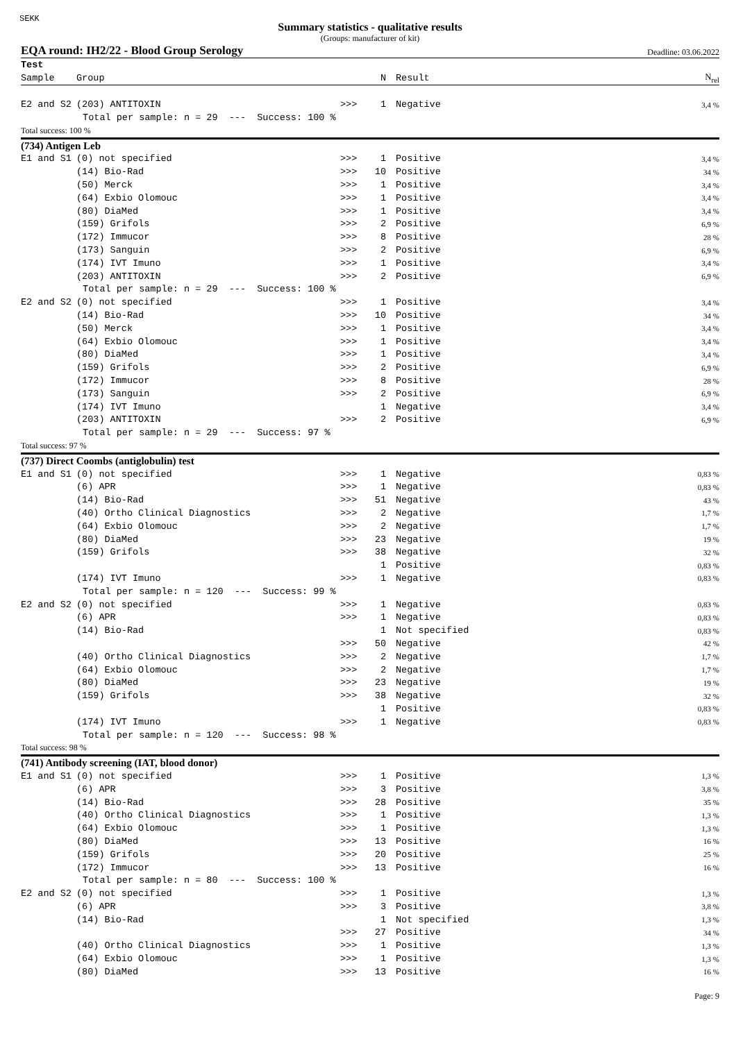SEKK
Summary statistics - qualitative results
(Groups: manufacturer of kit)
EQA round: IH2/22 - Blood Group Serology Deadline: 03.06.2022
| Test | | | | | |
| Sample | Group | | N | Result | N<sub>rel</sub> |
| E2 and S2 | (203) ANTITOXIN | >>> | 1 | Negative | 3,4 % |
| Total per sample: n = 29 --- Success: 100 % | | | | | |
| Total success: 100 % | | | | | |
| (734) Antigen Leb | | | | | |
| E1 and S1 | (0) not specified | >>> | 1 | Positive | 3,4 % |
| | (14) Bio-Rad | >>> | 10 | Positive | 34 % |
| | (50) Merck | >>> | 1 | Positive | 3,4 % |
| | (64) Exbio Olomouc | >>> | 1 | Positive | 3,4 % |
| | (80) DiaMed | >>> | 1 | Positive | 3,4 % |
| | (159) Grifols | >>> | 2 | Positive | 6,9 % |
| | (172) Immucor | >>> | 8 | Positive | 28 % |
| | (173) Sanguin | >>> | 2 | Positive | 6,9 % |
| | (174) IVT Imuno | >>> | 1 | Positive | 3,4 % |
| | (203) ANTITOXIN | >>> | 2 | Positive | 6,9 % |
| Total per sample: n = 29 --- Success: 100 % | | | | | |
| E2 and S2 | (0) not specified | >>> | 1 | Positive | 3,4 % |
| | (14) Bio-Rad | >>> | 10 | Positive | 34 % |
| | (50) Merck | >>> | 1 | Positive | 3,4 % |
| | (64) Exbio Olomouc | >>> | 1 | Positive | 3,4 % |
| | (80) DiaMed | >>> | 1 | Positive | 3,4 % |
| | (159) Grifols | >>> | 2 | Positive | 6,9 % |
| | (172) Immucor | >>> | 8 | Positive | 28 % |
| | (173) Sanguin | >>> | 2 | Positive | 6,9 % |
| | (174) IVT Imuno | | 1 | Negative | 3,4 % |
| | (203) ANTITOXIN | >>> | 2 | Positive | 6,9 % |
| Total per sample: n = 29 --- Success: 97 % | | | | | |
| Total success: 97 % | | | | | |
| (737) Direct Coombs (antiglobulin) test | | | | | |
| E1 and S1 | (0) not specified | >>> | 1 | Negative | 0,83 % |
| | (6) APR | >>> | 1 | Negative | 0,83 % |
| | (14) Bio-Rad | >>> | 51 | Negative | 43 % |
| | (40) Ortho Clinical Diagnostics | >>> | 2 | Negative | 1,7 % |
| | (64) Exbio Olomouc | >>> | 2 | Negative | 1,7 % |
| | (80) DiaMed | >>> | 23 | Negative | 19 % |
| | (159) Grifols | >>> | 38 | Negative | 32 % |
| | | | 1 | Positive | 0,83 % |
| | (174) IVT Imuno | >>> | 1 | Negative | 0,83 % |
| Total per sample: n = 120 --- Success: 99 % | | | | | |
| E2 and S2 | (0) not specified | >>> | 1 | Negative | 0,83 % |
| | (6) APR | >>> | 1 | Negative | 0,83 % |
| | (14) Bio-Rad | | 1 | Not specified | 0,83 % |
| | | >>> | 50 | Negative | 42 % |
| | (40) Ortho Clinical Diagnostics | >>> | 2 | Negative | 1,7 % |
| | (64) Exbio Olomouc | >>> | 2 | Negative | 1,7 % |
| | (80) DiaMed | >>> | 23 | Negative | 19 % |
| | (159) Grifols | >>> | 38 | Negative | 32 % |
| | | | 1 | Positive | 0,83 % |
| | (174) IVT Imuno | >>> | 1 | Negative | 0,83 % |
| Total per sample: n = 120 --- Success: 98 % | | | | | |
| Total success: 98 % | | | | | |
| (741) Antibody screening (IAT, blood donor) | | | | | |
| E1 and S1 | (0) not specified | >>> | 1 | Positive | 1,3 % |
| | (6) APR | >>> | 3 | Positive | 3,8 % |
| | (14) Bio-Rad | >>> | 28 | Positive | 35 % |
| | (40) Ortho Clinical Diagnostics | >>> | 1 | Positive | 1,3 % |
| | (64) Exbio Olomouc | >>> | 1 | Positive | 1,3 % |
| | (80) DiaMed | >>> | 13 | Positive | 16 % |
| | (159) Grifols | >>> | 20 | Positive | 25 % |
| | (172) Immucor | >>> | 13 | Positive | 16 % |
| Total per sample: n = 80 --- Success: 100 % | | | | | |
| E2 and S2 | (0) not specified | >>> | 1 | Positive | 1,3 % |
| | (6) APR | >>> | 3 | Positive | 3,8 % |
| | (14) Bio-Rad | | 1 | Not specified | 1,3 % |
| | | >>> | 27 | Positive | 34 % |
| | (40) Ortho Clinical Diagnostics | >>> | 1 | Positive | 1,3 % |
| | (64) Exbio Olomouc | >>> | 1 | Positive | 1,3 % |
| | (80) DiaMed | >>> | 13 | Positive | 16 % |
Page: 9